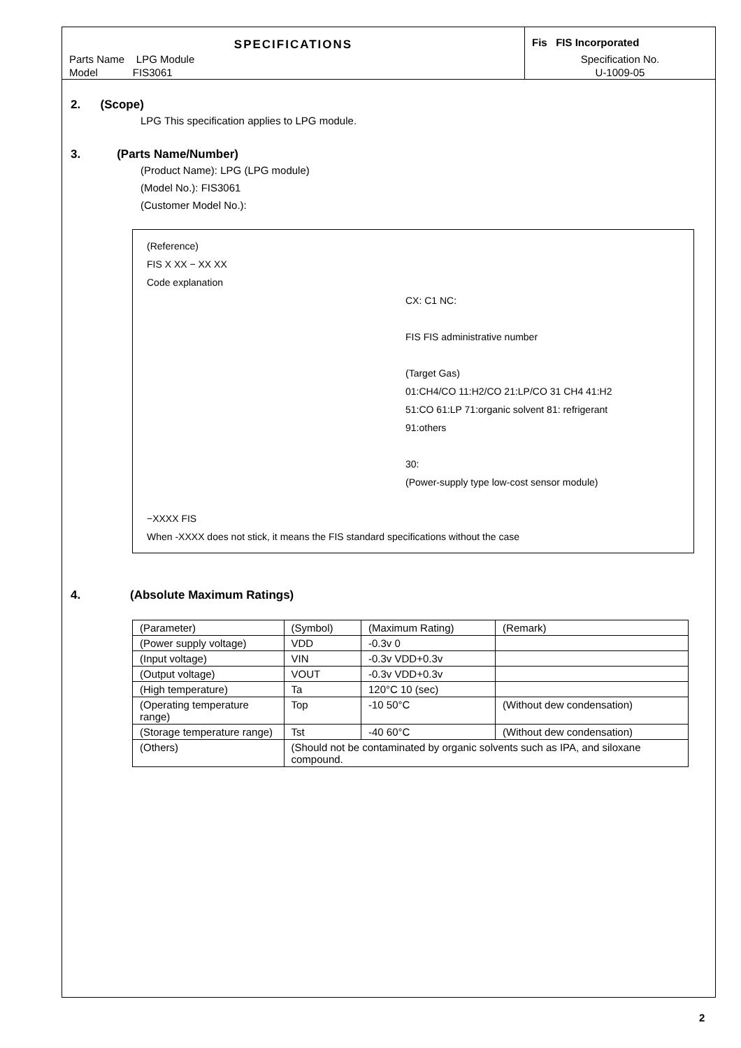SPECIFICATIONS
Fis FIS Incorporated
Parts Name LPG Module
Specification No.
Model FIS3061
U-1009-05
2. (Scope)
LPG This specification applies to LPG module.
3. (Parts Name/Number)
(Product Name): LPG (LPG module)
(Model No.): FIS3061
(Customer Model No.):
(Reference)
FIS X XX − XX XX
Code explanation
CX: C1 NC:
FIS FIS administrative number
(Target Gas)
01:CH4/CO 11:H2/CO 21:LP/CO 31 CH4 41:H2
51:CO 61:LP 71:organic solvent 81: refrigerant
91:others
30:
(Power-supply type low-cost sensor module)
−XXXX FIS
When -XXXX does not stick, it means the FIS standard specifications without the case
4. (Absolute Maximum Ratings)
| (Parameter) | (Symbol) | (Maximum Rating) | (Remark) |
| --- | --- | --- | --- |
| (Power supply voltage) | VDD | -0.3v 0 | |
| (Input voltage) | VIN | -0.3v VDD+0.3v | |
| (Output voltage) | VOUT | -0.3v VDD+0.3v | |
| (High temperature) | Ta | 120°C 10 (sec) | |
| (Operating temperature range) | Top | -10 50°C | (Without dew condensation) |
| (Storage temperature range) | Tst | -40 60°C | (Without dew condensation) |
| (Others) | (Should not be contaminated by organic solvents such as IPA, and siloxane compound. | | |
2